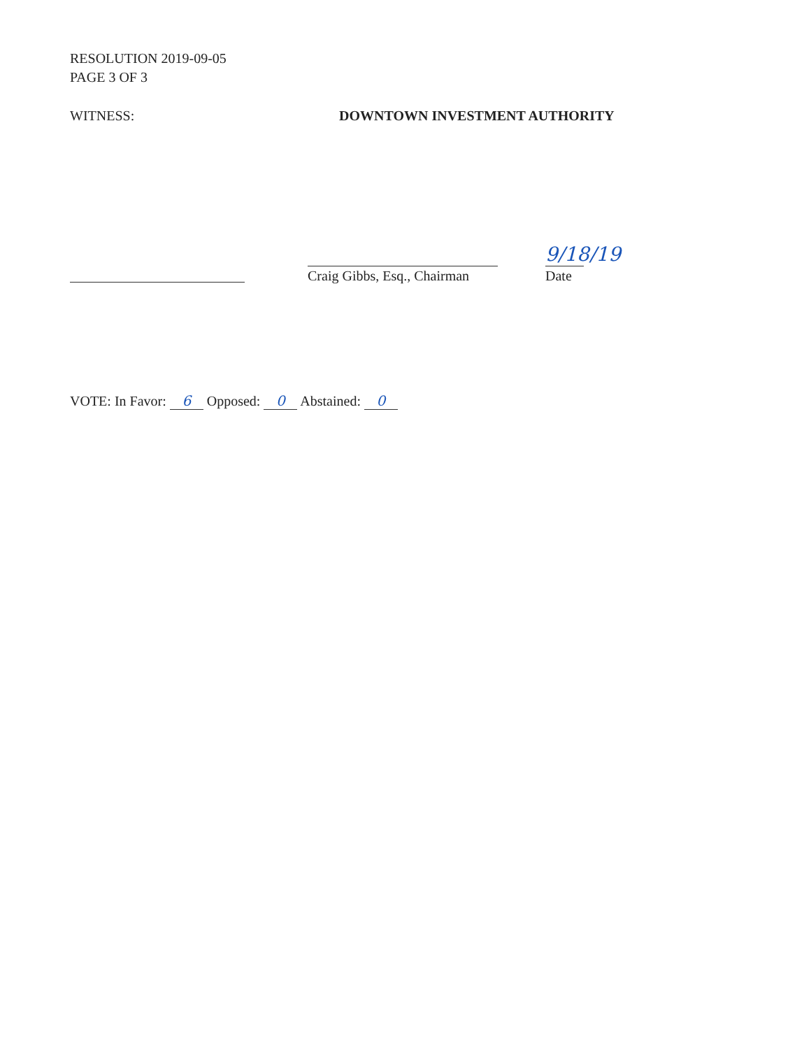RESOLUTION 2019-09-05
PAGE 3 OF 3
WITNESS: DOWNTOWN INVESTMENT AUTHORITY
Craig Gibbs, Esq., Chairman
9/18/19
Date
VOTE: In Favor: 6 Opposed: 0 Abstained: 0